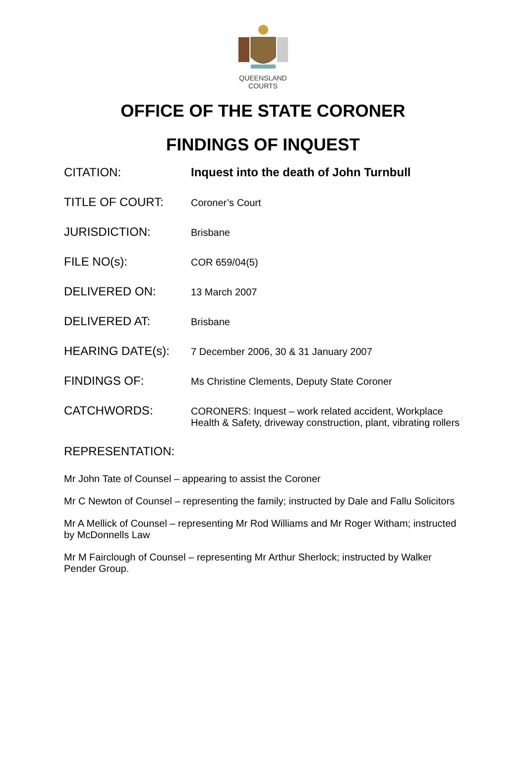QUEENSLAND
COURTS
OFFICE OF THE STATE CORONER
FINDINGS OF INQUEST
CITATION: Inquest into the death of John Turnbull
TITLE OF COURT:
Coroner’s Court
JURISDICTION:
Brisbane
FILE NO(s):
COR 659/04(5)
DELIVERED ON:
13 March 2007
DELIVERED AT:
Brisbane
HEARING DATE(s):
7 December 2006, 30 & 31 January 2007
FINDINGS OF:
Ms Christine Clements, Deputy State Coroner
CATCHWORDS:
CORONERS: Inquest – work related accident, Workplace Health & Safety, driveway construction, plant, vibrating rollers
REPRESENTATION:
Mr John Tate of Counsel – appearing to assist the Coroner
Mr C Newton of Counsel – representing the family; instructed by Dale and Fallu Solicitors
Mr A Mellick of Counsel – representing Mr Rod Williams and Mr Roger Witham; instructed by McDonnells Law
Mr M Fairclough of Counsel – representing Mr Arthur Sherlock; instructed by Walker Pender Group.